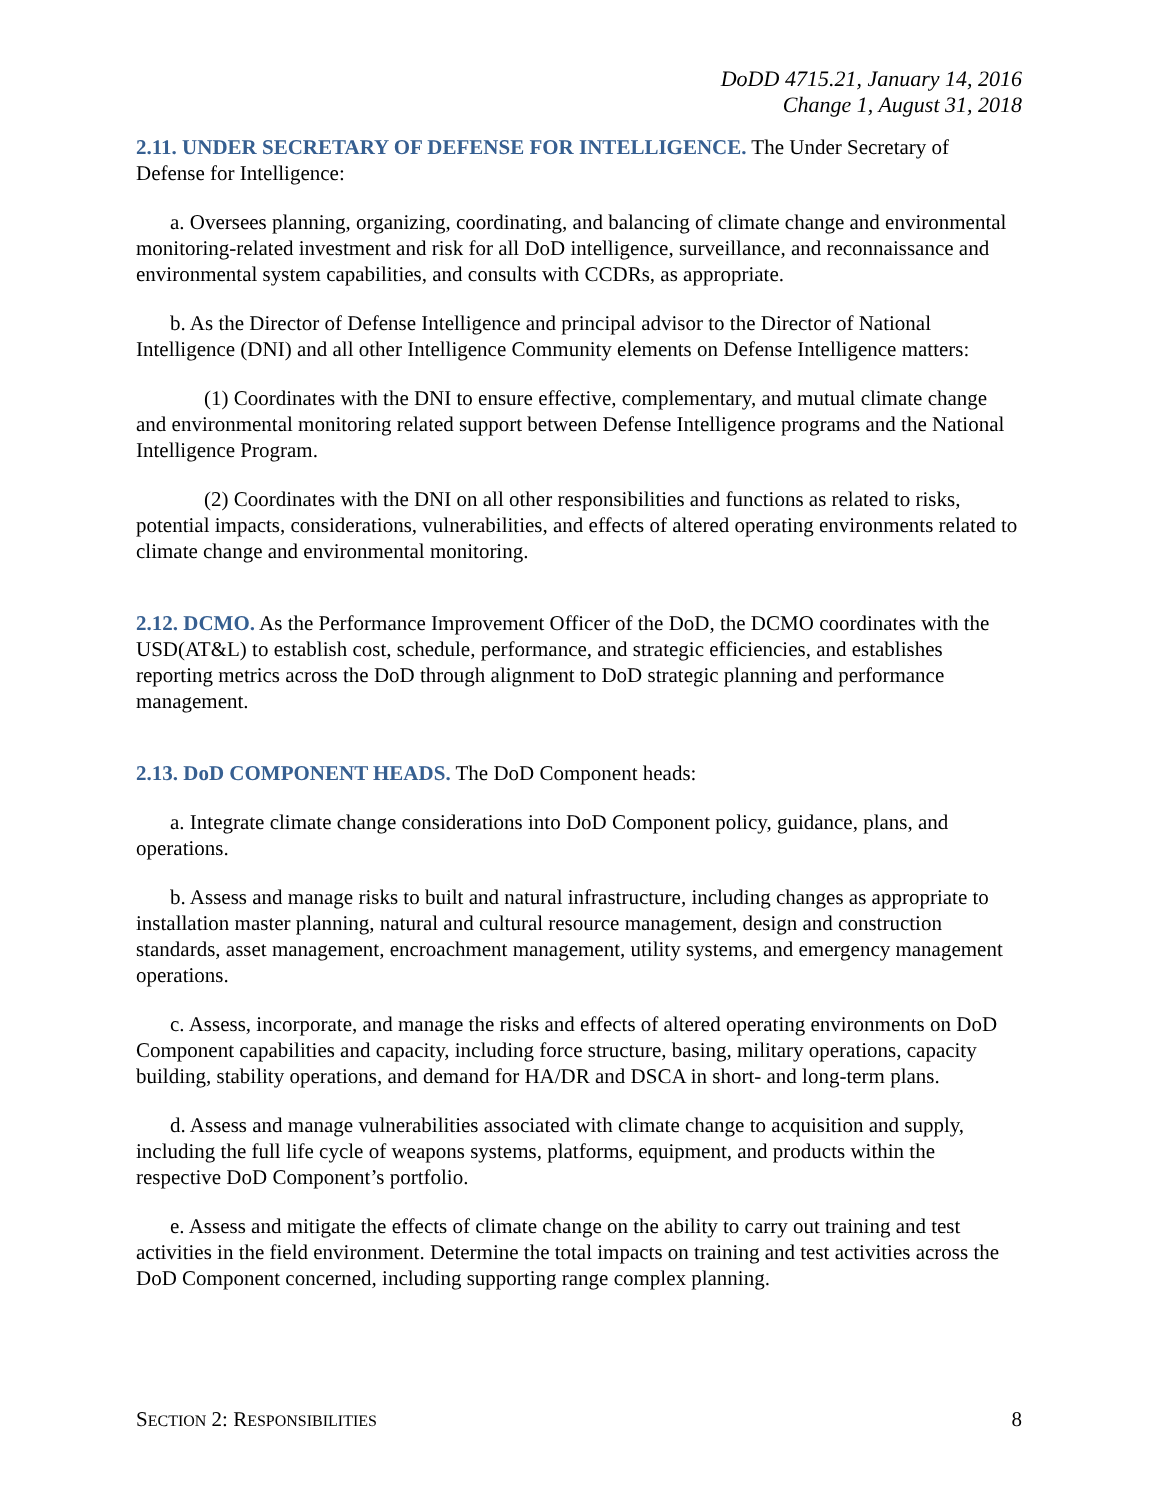DoDD 4715.21, January 14, 2016
Change 1, August 31, 2018
2.11. UNDER SECRETARY OF DEFENSE FOR INTELLIGENCE. The Under Secretary of Defense for Intelligence:
a. Oversees planning, organizing, coordinating, and balancing of climate change and environmental monitoring-related investment and risk for all DoD intelligence, surveillance, and reconnaissance and environmental system capabilities, and consults with CCDRs, as appropriate.
b. As the Director of Defense Intelligence and principal advisor to the Director of National Intelligence (DNI) and all other Intelligence Community elements on Defense Intelligence matters:
(1) Coordinates with the DNI to ensure effective, complementary, and mutual climate change and environmental monitoring related support between Defense Intelligence programs and the National Intelligence Program.
(2) Coordinates with the DNI on all other responsibilities and functions as related to risks, potential impacts, considerations, vulnerabilities, and effects of altered operating environments related to climate change and environmental monitoring.
2.12. DCMO. As the Performance Improvement Officer of the DoD, the DCMO coordinates with the USD(AT&L) to establish cost, schedule, performance, and strategic efficiencies, and establishes reporting metrics across the DoD through alignment to DoD strategic planning and performance management.
2.13. DoD COMPONENT HEADS. The DoD Component heads:
a. Integrate climate change considerations into DoD Component policy, guidance, plans, and operations.
b. Assess and manage risks to built and natural infrastructure, including changes as appropriate to installation master planning, natural and cultural resource management, design and construction standards, asset management, encroachment management, utility systems, and emergency management operations.
c. Assess, incorporate, and manage the risks and effects of altered operating environments on DoD Component capabilities and capacity, including force structure, basing, military operations, capacity building, stability operations, and demand for HA/DR and DSCA in short- and long-term plans.
d. Assess and manage vulnerabilities associated with climate change to acquisition and supply, including the full life cycle of weapons systems, platforms, equipment, and products within the respective DoD Component’s portfolio.
e. Assess and mitigate the effects of climate change on the ability to carry out training and test activities in the field environment. Determine the total impacts on training and test activities across the DoD Component concerned, including supporting range complex planning.
SECTION 2: RESPONSIBILITIES 8